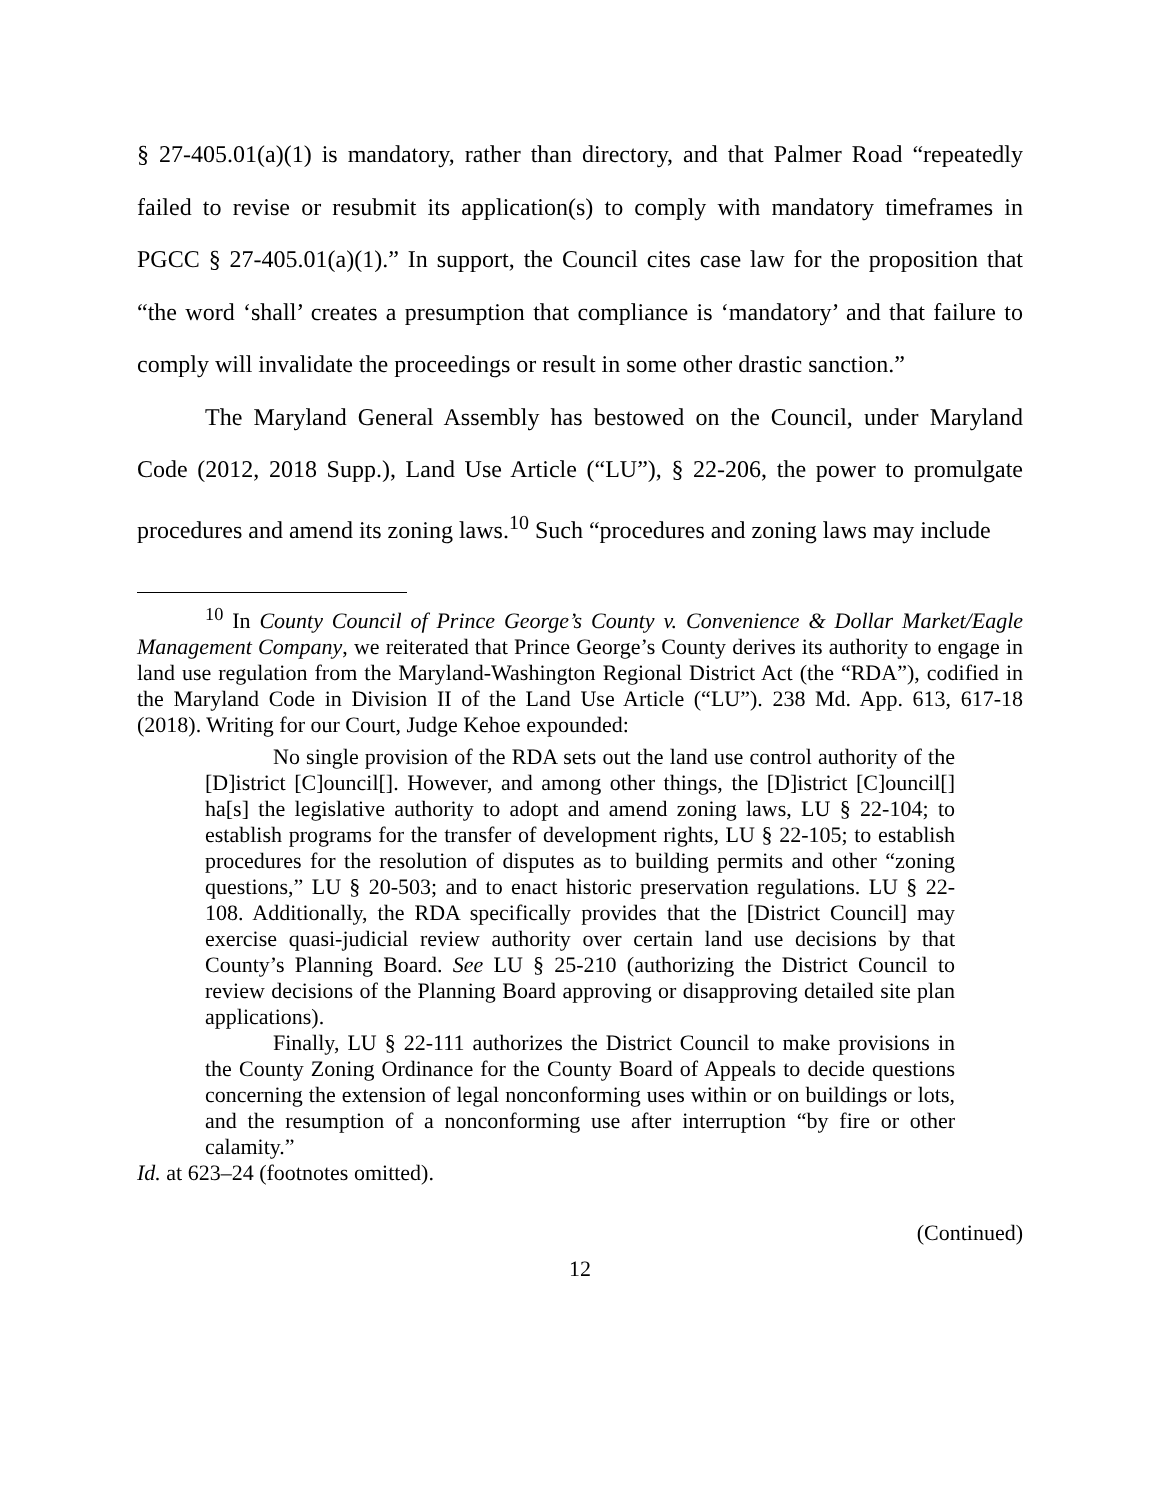§ 27-405.01(a)(1) is mandatory, rather than directory, and that Palmer Road “repeatedly failed to revise or resubmit its application(s) to comply with mandatory timeframes in PGCC § 27-405.01(a)(1).” In support, the Council cites case law for the proposition that “the word ‘shall’ creates a presumption that compliance is ‘mandatory’ and that failure to comply will invalidate the proceedings or result in some other drastic sanction.”
The Maryland General Assembly has bestowed on the Council, under Maryland Code (2012, 2018 Supp.), Land Use Article (“LU”), § 22-206, the power to promulgate procedures and amend its zoning laws.<sup>10</sup> Such “procedures and zoning laws may include
<sup>10</sup> In County Council of Prince George’s County v. Convenience & Dollar Market/Eagle Management Company, we reiterated that Prince George’s County derives its authority to engage in land use regulation from the Maryland-Washington Regional District Act (the “RDA”), codified in the Maryland Code in Division II of the Land Use Article (“LU”). 238 Md. App. 613, 617-18 (2018). Writing for our Court, Judge Kehoe expounded:
No single provision of the RDA sets out the land use control authority of the [D]istrict [C]ouncil[]. However, and among other things, the [D]istrict [C]ouncil[] ha[s] the legislative authority to adopt and amend zoning laws, LU § 22-104; to establish programs for the transfer of development rights, LU § 22-105; to establish procedures for the resolution of disputes as to building permits and other “zoning questions,” LU § 20-503; and to enact historic preservation regulations. LU § 22-108. Additionally, the RDA specifically provides that the [District Council] may exercise quasi-judicial review authority over certain land use decisions by that County’s Planning Board. See LU § 25-210 (authorizing the District Council to review decisions of the Planning Board approving or disapproving detailed site plan applications).
Finally, LU § 22-111 authorizes the District Council to make provisions in the County Zoning Ordinance for the County Board of Appeals to decide questions concerning the extension of legal nonconforming uses within or on buildings or lots, and the resumption of a nonconforming use after interruption “by fire or other calamity.”
Id. at 623–24 (footnotes omitted).
(Continued)
12